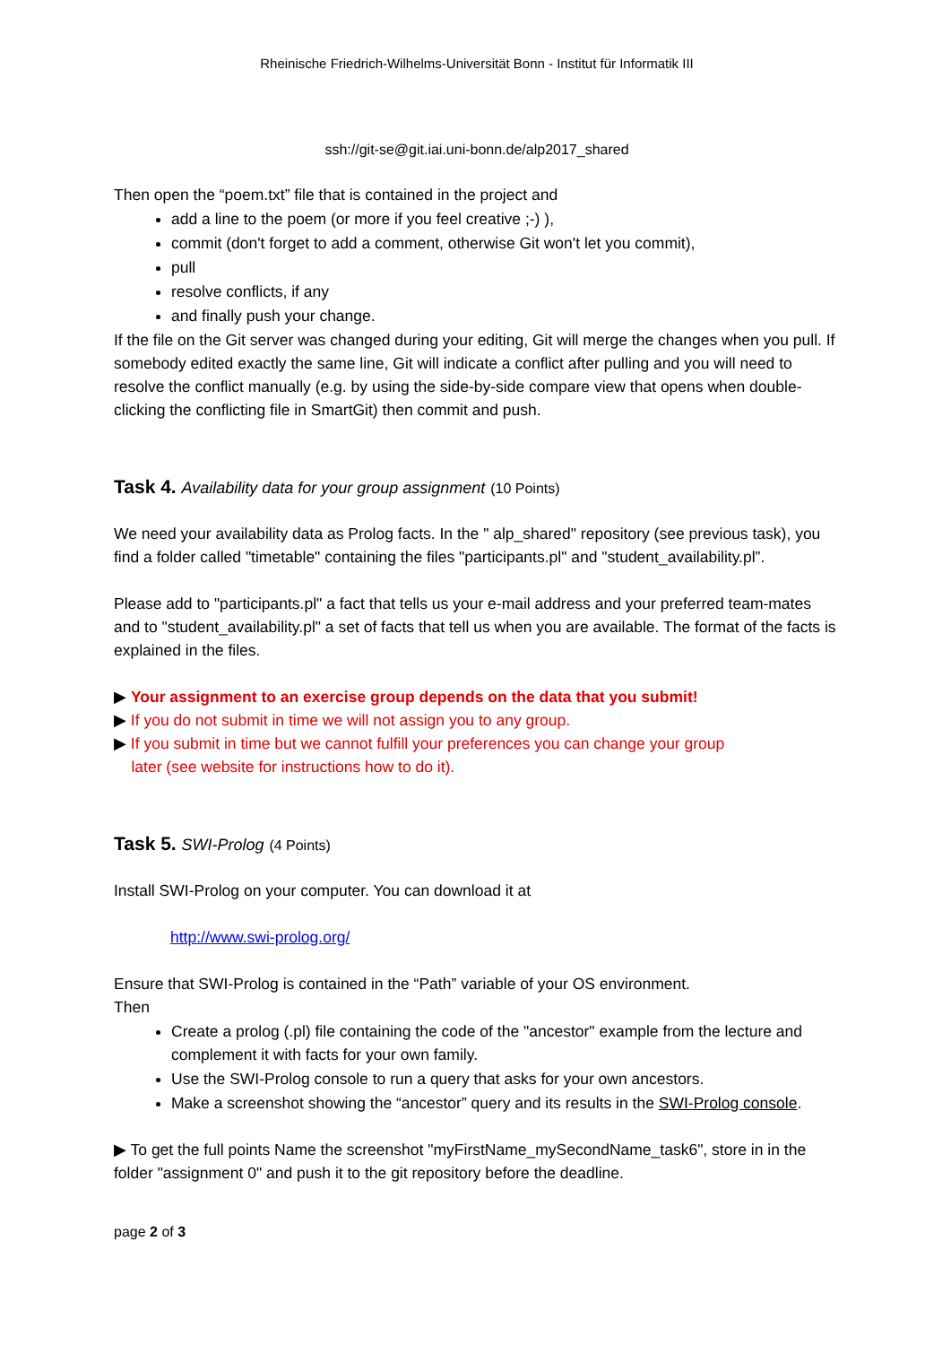Rheinische Friedrich-Wilhelms-Universität Bonn - Institut für Informatik III
ssh://git-se@git.iai.uni-bonn.de/alp2017_shared
Then open the “poem.txt” file that is contained in the project and
add a line to the poem (or more if you feel creative ;-) ),
commit (don't forget to add a comment, otherwise Git won't let you commit),
pull
resolve conflicts, if any
and finally push your change.
If the file on the Git server was changed during your editing, Git will merge the changes when you pull. If somebody edited exactly the same line, Git will indicate a conflict after pulling and you will need to resolve the conflict manually (e.g. by using the side-by-side compare view that opens when double-clicking the conflicting file in SmartGit) then commit and push.
Task 4. Availability data for your group assignment (10 Points)
We need your availability data as Prolog facts. In the " alp_shared" repository (see previous task), you find a folder called "timetable" containing the files "participants.pl" and "student_availability.pl”.
Please add to "participants.pl" a fact that tells us your e-mail address and your preferred team-mates and to "student_availability.pl" a set of facts that tell us when you are available. The format of the facts is explained in the files.
▶ Your assignment to an exercise group depends on the data that you submit!
▶ If you do not submit in time we will not assign you to any group.
▶ If you submit in time but we cannot fulfill your preferences you can change your group
later (see website for instructions how to do it).
Task 5. SWI-Prolog (4 Points)
Install SWI-Prolog on your computer. You can download it at
http://www.swi-prolog.org/
Ensure that SWI-Prolog is contained in the “Path” variable of your OS environment.
Then
Create a prolog (.pl) file containing the code of the "ancestor" example from the lecture and complement it with facts for your own family.
Use the SWI-Prolog console to run a query that asks for your own ancestors.
Make a screenshot showing the “ancestor” query and its results in the SWI-Prolog console.
▶ To get the full points Name the screenshot "myFirstName_mySecondName_task6", store in in the folder "assignment 0" and push it to the git repository before the deadline.
page 2 of 3